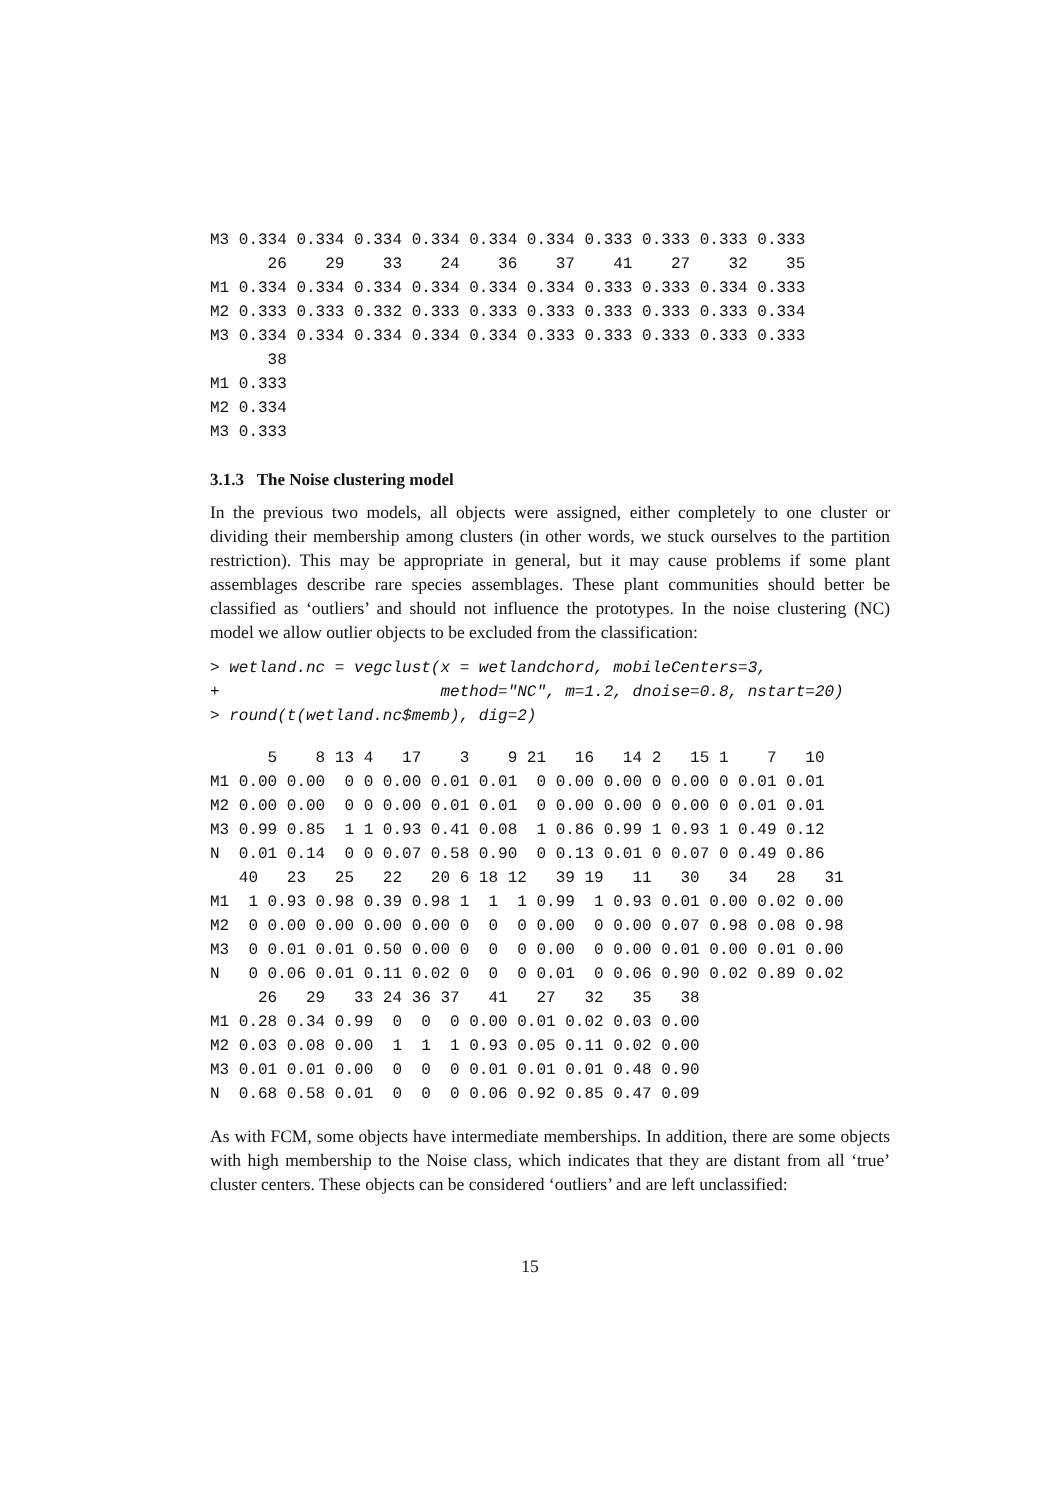M3 0.334 0.334 0.334 0.334 0.334 0.334 0.333 0.333 0.333 0.333
      26    29    33    24    36    37    41    27    32    35
M1 0.334 0.334 0.334 0.334 0.334 0.334 0.333 0.333 0.334 0.333
M2 0.333 0.333 0.332 0.333 0.333 0.333 0.333 0.333 0.333 0.334
M3 0.334 0.334 0.334 0.334 0.334 0.333 0.333 0.333 0.333 0.333
      38
M1 0.333
M2 0.334
M3 0.333
3.1.3 The Noise clustering model
In the previous two models, all objects were assigned, either completely to one cluster or dividing their membership among clusters (in other words, we stuck ourselves to the partition restriction). This may be appropriate in general, but it may cause problems if some plant assemblages describe rare species assemblages. These plant communities should better be classified as ‘outliers’ and should not influence the prototypes. In the noise clustering (NC) model we allow outlier objects to be excluded from the classification:
> wetland.nc = vegclust(x = wetlandchord, mobileCenters=3,
+                       method="NC", m=1.2, dnoise=0.8, nstart=20)
> round(t(wetland.nc$memb), dig=2)
      5    8 13 4   17    3    9 21   16   14 2   15 1    7   10
M1 0.00 0.00  0 0 0.00 0.01 0.01  0 0.00 0.00 0 0.00 0 0.01 0.01
M2 0.00 0.00  0 0 0.00 0.01 0.01  0 0.00 0.00 0 0.00 0 0.01 0.01
M3 0.99 0.85  1 1 0.93 0.41 0.08  1 0.86 0.99 1 0.93 1 0.49 0.12
N  0.01 0.14  0 0 0.07 0.58 0.90  0 0.13 0.01 0 0.07 0 0.49 0.86
   40   23   25   22   20 6 18 12   39 19   11   30   34   28   31
M1  1 0.93 0.98 0.39 0.98 1  1  1 0.99  1 0.93 0.01 0.00 0.02 0.00
M2  0 0.00 0.00 0.00 0.00 0  0  0 0.00  0 0.00 0.07 0.98 0.08 0.98
M3  0 0.01 0.01 0.50 0.00 0  0  0 0.00  0 0.00 0.01 0.00 0.01 0.00
N   0 0.06 0.01 0.11 0.02 0  0  0 0.01  0 0.06 0.90 0.02 0.89 0.02
     26   29   33 24 36 37   41   27   32   35   38
M1 0.28 0.34 0.99  0  0  0 0.00 0.01 0.02 0.03 0.00
M2 0.03 0.08 0.00  1  1  1 0.93 0.05 0.11 0.02 0.00
M3 0.01 0.01 0.00  0  0  0 0.01 0.01 0.01 0.48 0.90
N  0.68 0.58 0.01  0  0  0 0.06 0.92 0.85 0.47 0.09
As with FCM, some objects have intermediate memberships. In addition, there are some objects with high membership to the Noise class, which indicates that they are distant from all ‘true’ cluster centers. These objects can be considered ‘outliers’ and are left unclassified:
15